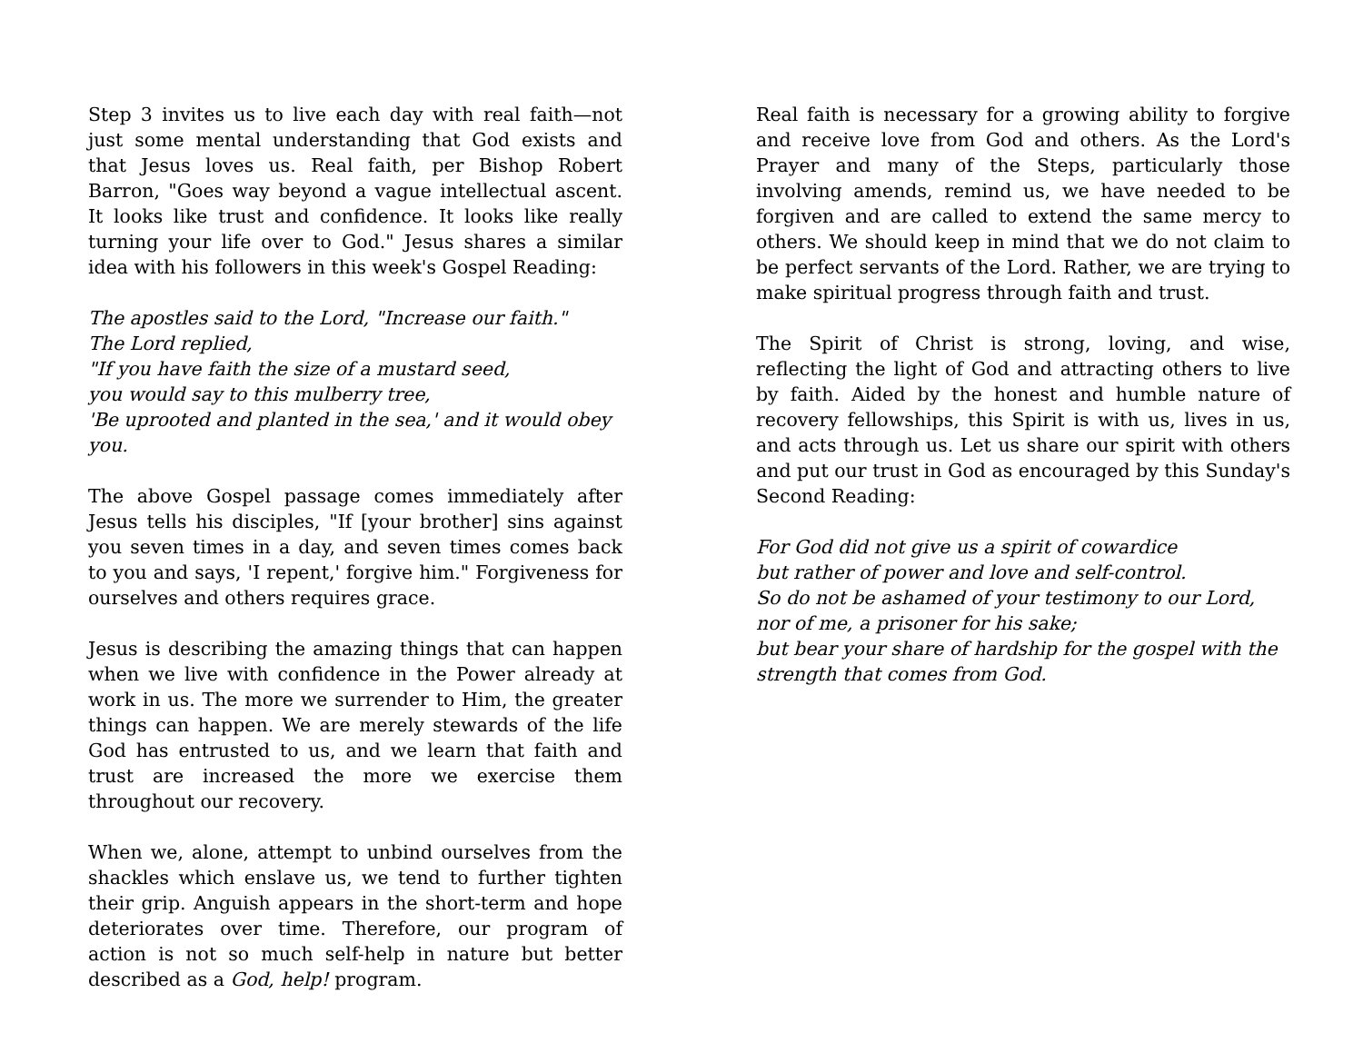Step 3 invites us to live each day with real faith—not just some mental understanding that God exists and that Jesus loves us. Real faith, per Bishop Robert Barron, "Goes way beyond a vague intellectual ascent. It looks like trust and confidence. It looks like really turning your life over to God." Jesus shares a similar idea with his followers in this week's Gospel Reading:
The apostles said to the Lord, "Increase our faith."
The Lord replied,
"If you have faith the size of a mustard seed,
you would say to this mulberry tree,
'Be uprooted and planted in the sea,' and it would obey you.
The above Gospel passage comes immediately after Jesus tells his disciples, "If [your brother] sins against you seven times in a day, and seven times comes back to you and says, 'I repent,' forgive him." Forgiveness for ourselves and others requires grace.
Jesus is describing the amazing things that can happen when we live with confidence in the Power already at work in us. The more we surrender to Him, the greater things can happen. We are merely stewards of the life God has entrusted to us, and we learn that faith and trust are increased the more we exercise them throughout our recovery.
When we, alone, attempt to unbind ourselves from the shackles which enslave us, we tend to further tighten their grip. Anguish appears in the short-term and hope deteriorates over time. Therefore, our program of action is not so much self-help in nature but better described as a God, help! program.
Real faith is necessary for a growing ability to forgive and receive love from God and others. As the Lord's Prayer and many of the Steps, particularly those involving amends, remind us, we have needed to be forgiven and are called to extend the same mercy to others. We should keep in mind that we do not claim to be perfect servants of the Lord. Rather, we are trying to make spiritual progress through faith and trust.
The Spirit of Christ is strong, loving, and wise, reflecting the light of God and attracting others to live by faith. Aided by the honest and humble nature of recovery fellowships, this Spirit is with us, lives in us, and acts through us. Let us share our spirit with others and put our trust in God as encouraged by this Sunday's Second Reading:
For God did not give us a spirit of cowardice
but rather of power and love and self-control.
So do not be ashamed of your testimony to our Lord,
nor of me, a prisoner for his sake;
but bear your share of hardship for the gospel with the strength that comes from God.